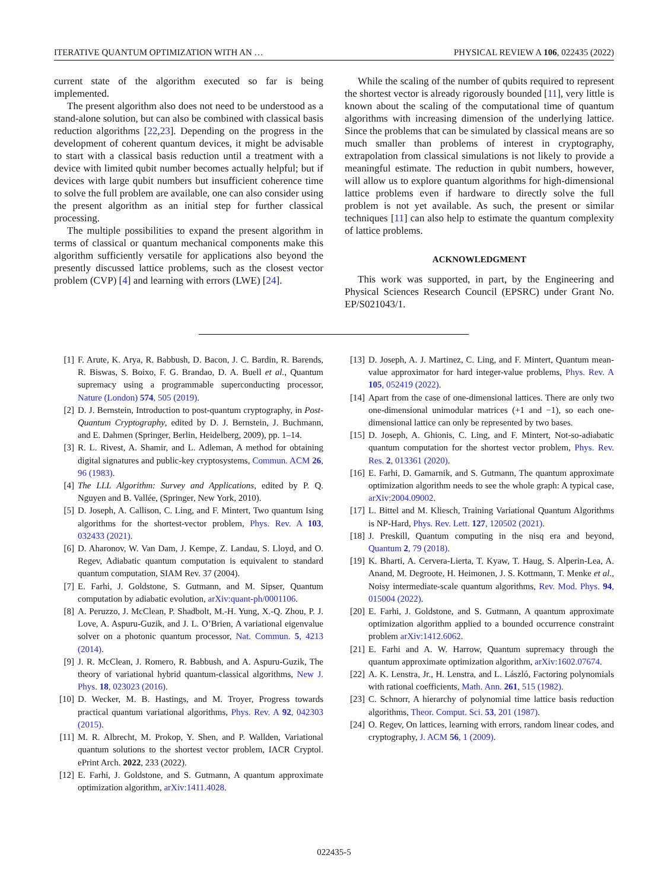ITERATIVE QUANTUM OPTIMIZATION WITH AN … PHYSICAL REVIEW A 106, 022435 (2022)
current state of the algorithm executed so far is being implemented.
The present algorithm also does not need to be understood as a stand-alone solution, but can also be combined with classical basis reduction algorithms [22,23]. Depending on the progress in the development of coherent quantum devices, it might be advisable to start with a classical basis reduction until a treatment with a device with limited qubit number becomes actually helpful; but if devices with large qubit numbers but insufficient coherence time to solve the full problem are available, one can also consider using the present algorithm as an initial step for further classical processing.
The multiple possibilities to expand the present algorithm in terms of classical or quantum mechanical components make this algorithm sufficiently versatile for applications also beyond the presently discussed lattice problems, such as the closest vector problem (CVP) [4] and learning with errors (LWE) [24].
While the scaling of the number of qubits required to represent the shortest vector is already rigorously bounded [11], very little is known about the scaling of the computational time of quantum algorithms with increasing dimension of the underlying lattice. Since the problems that can be simulated by classical means are so much smaller than problems of interest in cryptography, extrapolation from classical simulations is not likely to provide a meaningful estimate. The reduction in qubit numbers, however, will allow us to explore quantum algorithms for high-dimensional lattice problems even if hardware to directly solve the full problem is not yet available. As such, the present or similar techniques [11] can also help to estimate the quantum complexity of lattice problems.
ACKNOWLEDGMENT
This work was supported, in part, by the Engineering and Physical Sciences Research Council (EPSRC) under Grant No. EP/S021043/1.
[1] F. Arute, K. Arya, R. Babbush, D. Bacon, J. C. Bardin, R. Barends, R. Biswas, S. Boixo, F. G. Brandao, D. A. Buell et al., Quantum supremacy using a programmable superconducting processor, Nature (London) 574, 505 (2019).
[2] D. J. Bernstein, Introduction to post-quantum cryptography, in Post-Quantum Cryptography, edited by D. J. Bernstein, J. Buchmann, and E. Dahmen (Springer, Berlin, Heidelberg, 2009), pp. 1–14.
[3] R. L. Rivest, A. Shamir, and L. Adleman, A method for obtaining digital signatures and public-key cryptosystems, Commun. ACM 26, 96 (1983).
[4] The LLL Algorithm: Survey and Applications, edited by P. Q. Nguyen and B. Vallée, (Springer, New York, 2010).
[5] D. Joseph, A. Callison, C. Ling, and F. Mintert, Two quantum Ising algorithms for the shortest-vector problem, Phys. Rev. A 103, 032433 (2021).
[6] D. Aharonov, W. Van Dam, J. Kempe, Z. Landau, S. Lloyd, and O. Regev, Adiabatic quantum computation is equivalent to standard quantum computation, SIAM Rev. 37 (2004).
[7] E. Farhi, J. Goldstone, S. Gutmann, and M. Sipser, Quantum computation by adiabatic evolution, arXiv:quant-ph/0001106.
[8] A. Peruzzo, J. McClean, P. Shadbolt, M.-H. Yung, X.-Q. Zhou, P. J. Love, A. Aspuru-Guzik, and J. L. O’Brien, A variational eigenvalue solver on a photonic quantum processor, Nat. Commun. 5, 4213 (2014).
[9] J. R. McClean, J. Romero, R. Babbush, and A. Aspuru-Guzik, The theory of variational hybrid quantum-classical algorithms, New J. Phys. 18, 023023 (2016).
[10] D. Wecker, M. B. Hastings, and M. Troyer, Progress towards practical quantum variational algorithms, Phys. Rev. A 92, 042303 (2015).
[11] M. R. Albrecht, M. Prokop, Y. Shen, and P. Wallden, Variational quantum solutions to the shortest vector problem, IACR Cryptol. ePrint Arch. 2022, 233 (2022).
[12] E. Farhi, J. Goldstone, and S. Gutmann, A quantum approximate optimization algorithm, arXiv:1411.4028.
[13] D. Joseph, A. J. Martinez, C. Ling, and F. Mintert, Quantum mean-value approximator for hard integer-value problems, Phys. Rev. A 105, 052419 (2022).
[14] Apart from the case of one-dimensional lattices. There are only two one-dimensional unimodular matrices (+1 and −1), so each one-dimensional lattice can only be represented by two bases.
[15] D. Joseph, A. Ghionis, C. Ling, and F. Mintert, Not-so-adiabatic quantum computation for the shortest vector problem, Phys. Rev. Res. 2, 013361 (2020).
[16] E. Farhi, D. Gamarnik, and S. Gutmann, The quantum approximate optimization algorithm needs to see the whole graph: A typical case, arXiv:2004.09002.
[17] L. Bittel and M. Kliesch, Training Variational Quantum Algorithms is NP-Hard, Phys. Rev. Lett. 127, 120502 (2021).
[18] J. Preskill, Quantum computing in the nisq era and beyond, Quantum 2, 79 (2018).
[19] K. Bharti, A. Cervera-Lierta, T. Kyaw, T. Haug, S. Alperin-Lea, A. Anand, M. Degroote, H. Heimonen, J. S. Kottmann, T. Menke et al., Noisy intermediate-scale quantum algorithms, Rev. Mod. Phys. 94, 015004 (2022).
[20] E. Farhi, J. Goldstone, and S. Gutmann, A quantum approximate optimization algorithm applied to a bounded occurrence constraint problem arXiv:1412.6062.
[21] E. Farhi and A. W. Harrow, Quantum supremacy through the quantum approximate optimization algorithm, arXiv:1602.07674.
[22] A. K. Lenstra, Jr., H. Lenstra, and L. László, Factoring polynomials with rational coefficients, Math. Ann. 261, 515 (1982).
[23] C. Schnorr, A hierarchy of polynomial time lattice basis reduction algorithms, Theor. Comput. Sci. 53, 201 (1987).
[24] O. Regev, On lattices, learning with errors, random linear codes, and cryptography, J. ACM 56, 1 (2009).
022435-5